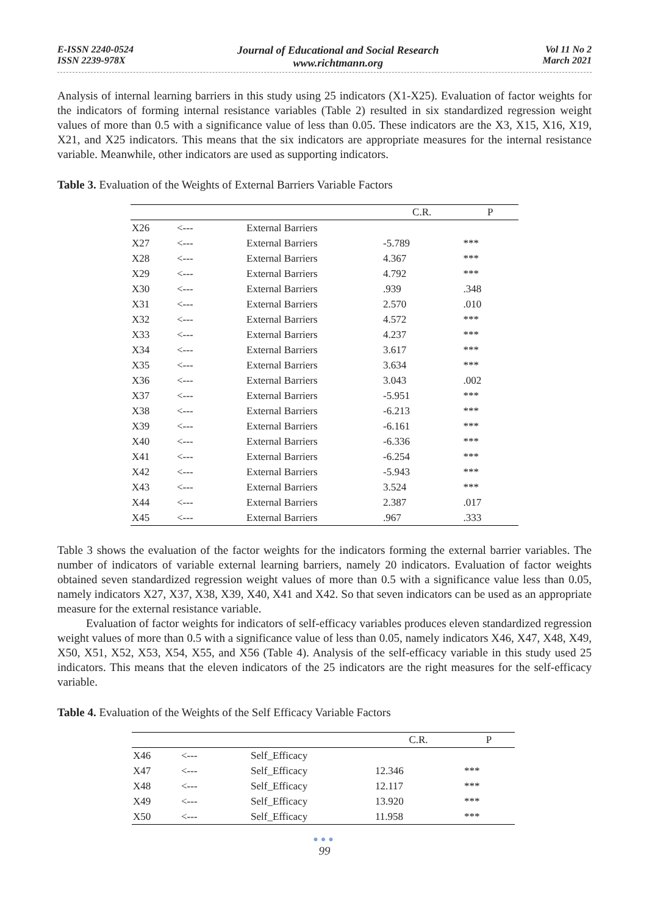E-ISSN 2240-0524
ISSN 2239-978X
Journal of Educational and Social Research
www.richtmann.org
Vol 11 No 2
March 2021
Analysis of internal learning barriers in this study using 25 indicators (X1-X25). Evaluation of factor weights for the indicators of forming internal resistance variables (Table 2) resulted in six standardized regression weight values of more than 0.5 with a significance value of less than 0.05. These indicators are the X3, X15, X16, X19, X21, and X25 indicators. This means that the six indicators are appropriate measures for the internal resistance variable. Meanwhile, other indicators are used as supporting indicators.
Table 3. Evaluation of the Weights of External Barriers Variable Factors
| | | | C.R. | P |
| --- | --- | --- | --- | --- |
| X26 | <--- | External Barriers | | |
| X27 | <--- | External Barriers | -5.789 | *** |
| X28 | <--- | External Barriers | 4.367 | *** |
| X29 | <--- | External Barriers | 4.792 | *** |
| X30 | <--- | External Barriers | .939 | .348 |
| X31 | <--- | External Barriers | 2.570 | .010 |
| X32 | <--- | External Barriers | 4.572 | *** |
| X33 | <--- | External Barriers | 4.237 | *** |
| X34 | <--- | External Barriers | 3.617 | *** |
| X35 | <--- | External Barriers | 3.634 | *** |
| X36 | <--- | External Barriers | 3.043 | .002 |
| X37 | <--- | External Barriers | -5.951 | *** |
| X38 | <--- | External Barriers | -6.213 | *** |
| X39 | <--- | External Barriers | -6.161 | *** |
| X40 | <--- | External Barriers | -6.336 | *** |
| X41 | <--- | External Barriers | -6.254 | *** |
| X42 | <--- | External Barriers | -5.943 | *** |
| X43 | <--- | External Barriers | 3.524 | *** |
| X44 | <--- | External Barriers | 2.387 | .017 |
| X45 | <--- | External Barriers | .967 | .333 |
Table 3 shows the evaluation of the factor weights for the indicators forming the external barrier variables. The number of indicators of variable external learning barriers, namely 20 indicators. Evaluation of factor weights obtained seven standardized regression weight values of more than 0.5 with a significance value less than 0.05, namely indicators X27, X37, X38, X39, X40, X41 and X42. So that seven indicators can be used as an appropriate measure for the external resistance variable.
Evaluation of factor weights for indicators of self-efficacy variables produces eleven standardized regression weight values of more than 0.5 with a significance value of less than 0.05, namely indicators X46, X47, X48, X49, X50, X51, X52, X53, X54, X55, and X56 (Table 4). Analysis of the self-efficacy variable in this study used 25 indicators. This means that the eleven indicators of the 25 indicators are the right measures for the self-efficacy variable.
Table 4. Evaluation of the Weights of the Self Efficacy Variable Factors
| | | | C.R. | P |
| --- | --- | --- | --- | --- |
| X46 | <--- | Self_Efficacy | | |
| X47 | <--- | Self_Efficacy | 12.346 | *** |
| X48 | <--- | Self_Efficacy | 12.117 | *** |
| X49 | <--- | Self_Efficacy | 13.920 | *** |
| X50 | <--- | Self_Efficacy | 11.958 | *** |
●●●
99